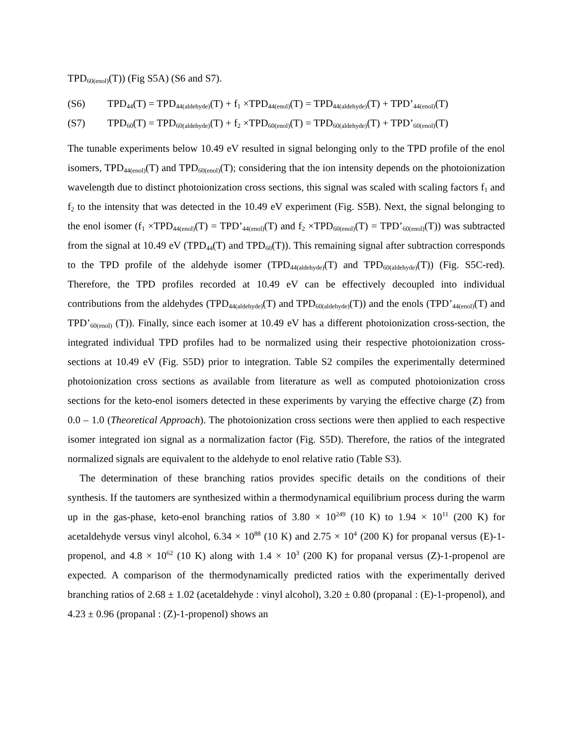TPD<sub>60(enol)</sub>(T)) (Fig S5A) (S6 and S7).
(S6) TPD<sub>44</sub>(T) = TPD<sub>44(aldehyde)</sub>(T) + f<sub>1</sub> ×TPD<sub>44(enol)</sub>(T) = TPD<sub>44(aldehyde)</sub>(T) + TPD’<sub>44(enol)</sub>(T)
(S7) TPD<sub>60</sub>(T) = TPD<sub>60(aldehyde)</sub>(T) + f<sub>2</sub> ×TPD<sub>60(enol)</sub>(T) = TPD<sub>60(aldehyde)</sub>(T) + TPD’<sub>60(enol)</sub>(T)
The tunable experiments below 10.49 eV resulted in signal belonging only to the TPD profile of the enol isomers, TPD<sub>44(enol)</sub>(T) and TPD<sub>60(enol)</sub>(T); considering that the ion intensity depends on the photoionization wavelength due to distinct photoionization cross sections, this signal was scaled with scaling factors f<sub>1</sub> and f<sub>2</sub> to the intensity that was detected in the 10.49 eV experiment (Fig. S5B). Next, the signal belonging to the enol isomer (f<sub>1</sub> ×TPD<sub>44(enol)</sub>(T) = TPD’<sub>44(enol)</sub>(T) and f<sub>2</sub> ×TPD<sub>60(enol)</sub>(T) = TPD’<sub>60(enol)</sub>(T)) was subtracted from the signal at 10.49 eV (TPD<sub>44</sub>(T) and TPD<sub>60</sub>(T)). This remaining signal after subtraction corresponds to the TPD profile of the aldehyde isomer (TPD<sub>44(aldehyde)</sub>(T) and TPD<sub>60(aldehyde)</sub>(T)) (Fig. S5C-red). Therefore, the TPD profiles recorded at 10.49 eV can be effectively decoupled into individual contributions from the aldehydes (TPD<sub>44(aldehyde)</sub>(T) and TPD<sub>60(aldehyde)</sub>(T)) and the enols (TPD’<sub>44(enol)</sub>(T) and TPD’<sub>60(enol)</sub> (T)). Finally, since each isomer at 10.49 eV has a different photoionization cross-section, the integrated individual TPD profiles had to be normalized using their respective photoionization cross-sections at 10.49 eV (Fig. S5D) prior to integration. Table S2 compiles the experimentally determined photoionization cross sections as available from literature as well as computed photoionization cross sections for the keto-enol isomers detected in these experiments by varying the effective charge (Z) from 0.0 – 1.0 (Theoretical Approach). The photoionization cross sections were then applied to each respective isomer integrated ion signal as a normalization factor (Fig. S5D). Therefore, the ratios of the integrated normalized signals are equivalent to the aldehyde to enol relative ratio (Table S3).
The determination of these branching ratios provides specific details on the conditions of their synthesis. If the tautomers are synthesized within a thermodynamical equilibrium process during the warm up in the gas-phase, keto-enol branching ratios of 3.80 × 10<sup>249</sup> (10 K) to 1.94 × 10<sup>11</sup> (200 K) for acetaldehyde versus vinyl alcohol, 6.34 × 10<sup>88</sup> (10 K) and 2.75 × 10<sup>4</sup> (200 K) for propanal versus (E)-1-propenol, and 4.8 × 10<sup>62</sup> (10 K) along with 1.4 × 10<sup>3</sup> (200 K) for propanal versus (Z)-1-propenol are expected. A comparison of the thermodynamically predicted ratios with the experimentally derived branching ratios of 2.68 ± 1.02 (acetaldehyde : vinyl alcohol), 3.20 ± 0.80 (propanal : (E)-1-propenol), and 4.23 ± 0.96 (propanal : (Z)-1-propenol) shows an